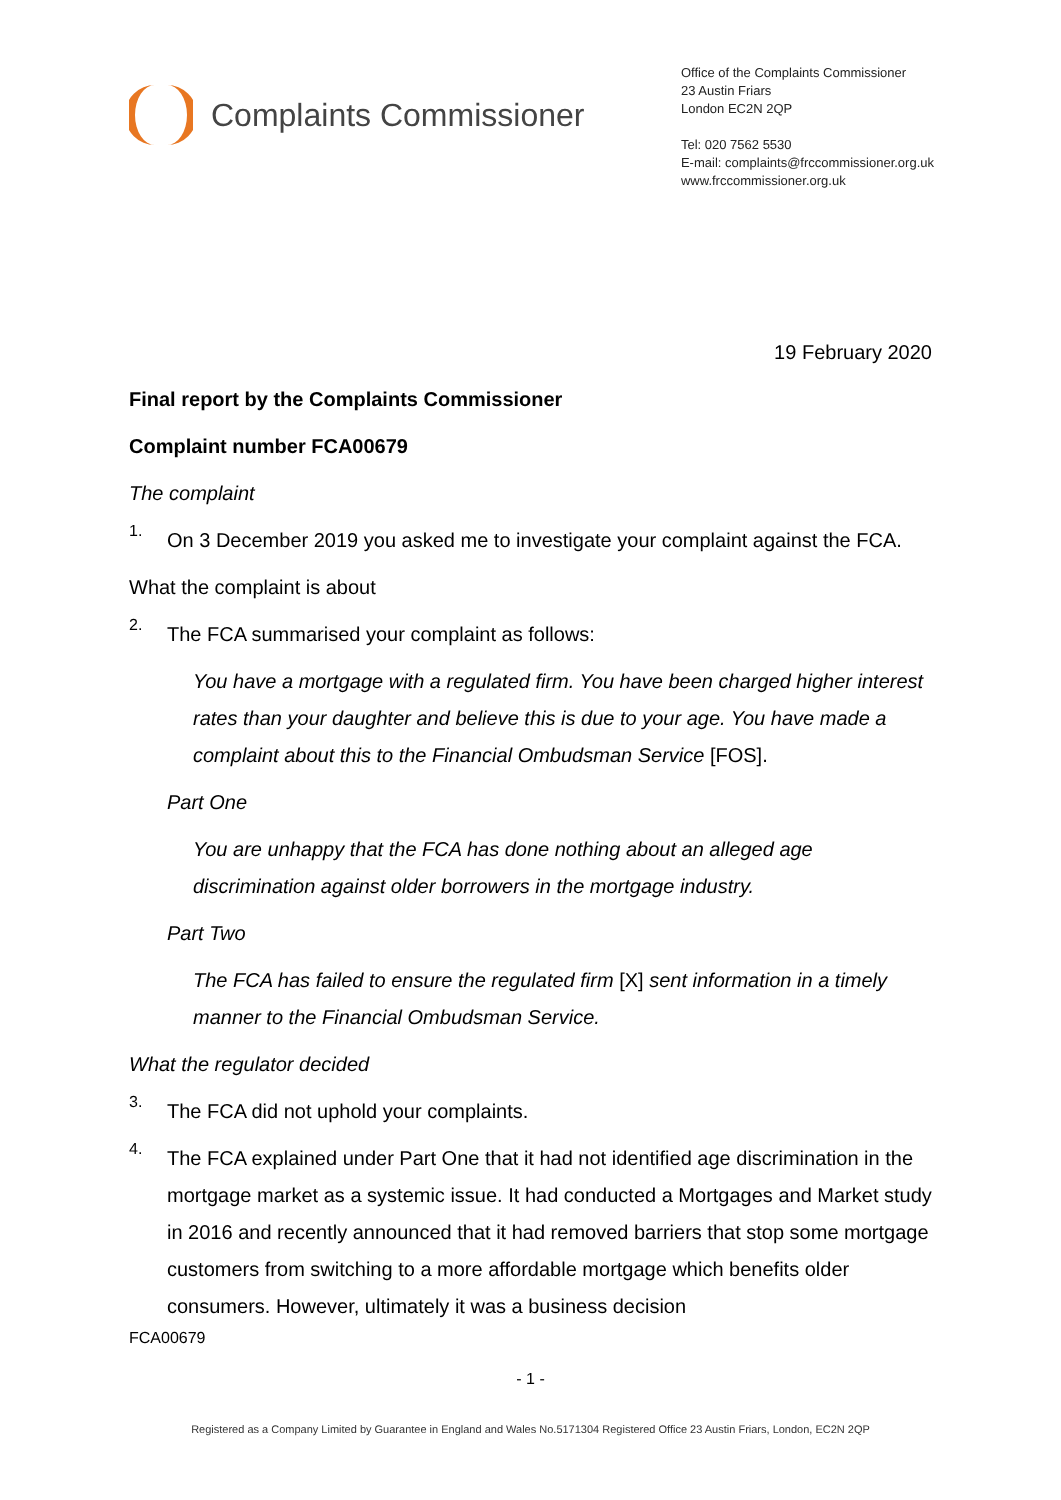Complaints Commissioner
Office of the Complaints Commissioner
23 Austin Friars
London EC2N 2QP
Tel: 020 7562 5530
E-mail: complaints@frccommissioner.org.uk
www.frccommissioner.org.uk
19 February 2020
Final report by the Complaints Commissioner
Complaint number FCA00679
The complaint
1.
On 3 December 2019 you asked me to investigate your complaint against the FCA.
What the complaint is about
2.
The FCA summarised your complaint as follows:
You have a mortgage with a regulated firm. You have been charged higher interest rates than your daughter and believe this is due to your age. You have made a complaint about this to the Financial Ombudsman Service [FOS].
Part One
You are unhappy that the FCA has done nothing about an alleged age discrimination against older borrowers in the mortgage industry.
Part Two
The FCA has failed to ensure the regulated firm [X] sent information in a timely manner to the Financial Ombudsman Service.
What the regulator decided
3.
The FCA did not uphold your complaints.
4.
The FCA explained under Part One that it had not identified age discrimination in the mortgage market as a systemic issue. It had conducted a Mortgages and Market study in 2016 and recently announced that it had removed barriers that stop some mortgage customers from switching to a more affordable mortgage which benefits older consumers. However, ultimately it was a business decision
FCA00679
- 1 -
Registered as a Company Limited by Guarantee in England and Wales No.5171304 Registered Office 23 Austin Friars, London, EC2N 2QP